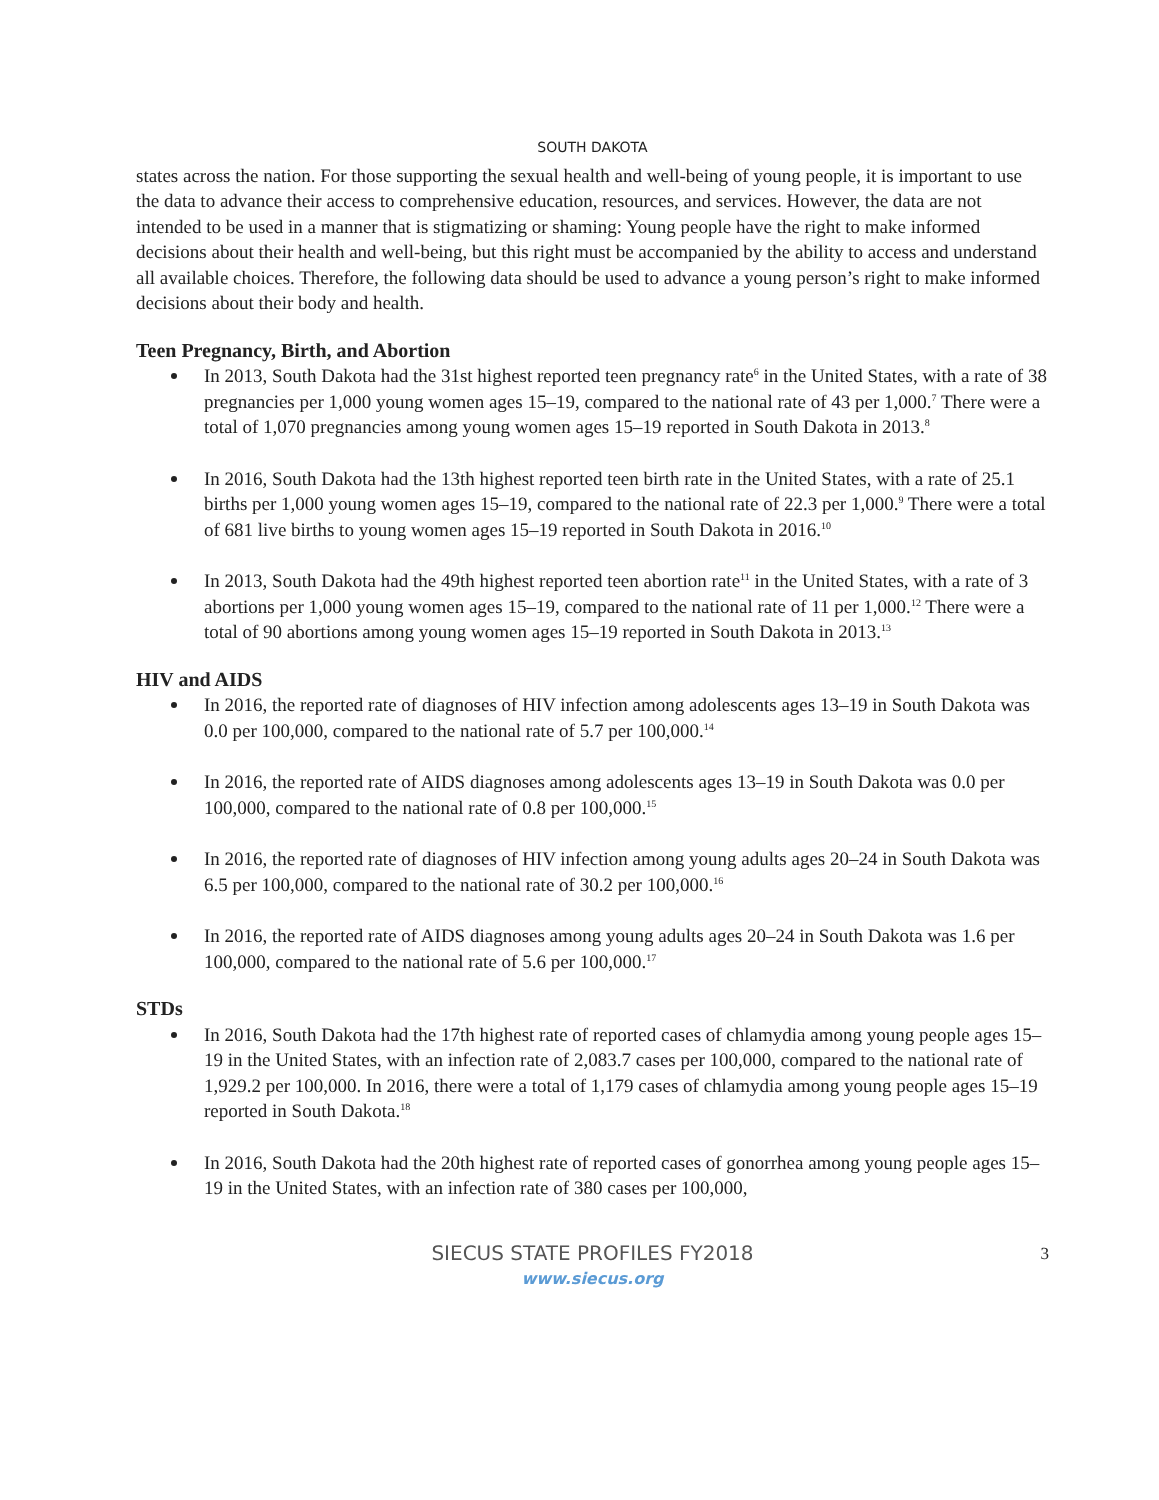SOUTH DAKOTA
states across the nation. For those supporting the sexual health and well-being of young people, it is important to use the data to advance their access to comprehensive education, resources, and services. However, the data are not intended to be used in a manner that is stigmatizing or shaming: Young people have the right to make informed decisions about their health and well-being, but this right must be accompanied by the ability to access and understand all available choices. Therefore, the following data should be used to advance a young person’s right to make informed decisions about their body and health.
Teen Pregnancy, Birth, and Abortion
In 2013, South Dakota had the 31st highest reported teen pregnancy rate<sup>6</sup> in the United States, with a rate of 38 pregnancies per 1,000 young women ages 15–19, compared to the national rate of 43 per 1,000.<sup>7</sup> There were a total of 1,070 pregnancies among young women ages 15–19 reported in South Dakota in 2013.<sup>8</sup>
In 2016, South Dakota had the 13th highest reported teen birth rate in the United States, with a rate of 25.1 births per 1,000 young women ages 15–19, compared to the national rate of 22.3 per 1,000.<sup>9</sup> There were a total of 681 live births to young women ages 15–19 reported in South Dakota in 2016.<sup>10</sup>
In 2013, South Dakota had the 49th highest reported teen abortion rate<sup>11</sup> in the United States, with a rate of 3 abortions per 1,000 young women ages 15–19, compared to the national rate of 11 per 1,000.<sup>12</sup> There were a total of 90 abortions among young women ages 15–19 reported in South Dakota in 2013.<sup>13</sup>
HIV and AIDS
In 2016, the reported rate of diagnoses of HIV infection among adolescents ages 13–19 in South Dakota was 0.0 per 100,000, compared to the national rate of 5.7 per 100,000.<sup>14</sup>
In 2016, the reported rate of AIDS diagnoses among adolescents ages 13–19 in South Dakota was 0.0 per 100,000, compared to the national rate of 0.8 per 100,000.<sup>15</sup>
In 2016, the reported rate of diagnoses of HIV infection among young adults ages 20–24 in South Dakota was 6.5 per 100,000, compared to the national rate of 30.2 per 100,000.<sup>16</sup>
In 2016, the reported rate of AIDS diagnoses among young adults ages 20–24 in South Dakota was 1.6 per 100,000, compared to the national rate of 5.6 per 100,000.<sup>17</sup>
STDs
In 2016, South Dakota had the 17th highest rate of reported cases of chlamydia among young people ages 15–19 in the United States, with an infection rate of 2,083.7 cases per 100,000, compared to the national rate of 1,929.2 per 100,000. In 2016, there were a total of 1,179 cases of chlamydia among young people ages 15–19 reported in South Dakota.<sup>18</sup>
In 2016, South Dakota had the 20th highest rate of reported cases of gonorrhea among young people ages 15–19 in the United States, with an infection rate of 380 cases per 100,000,
SIECUS STATE PROFILES FY2018
www.siecus.org
3